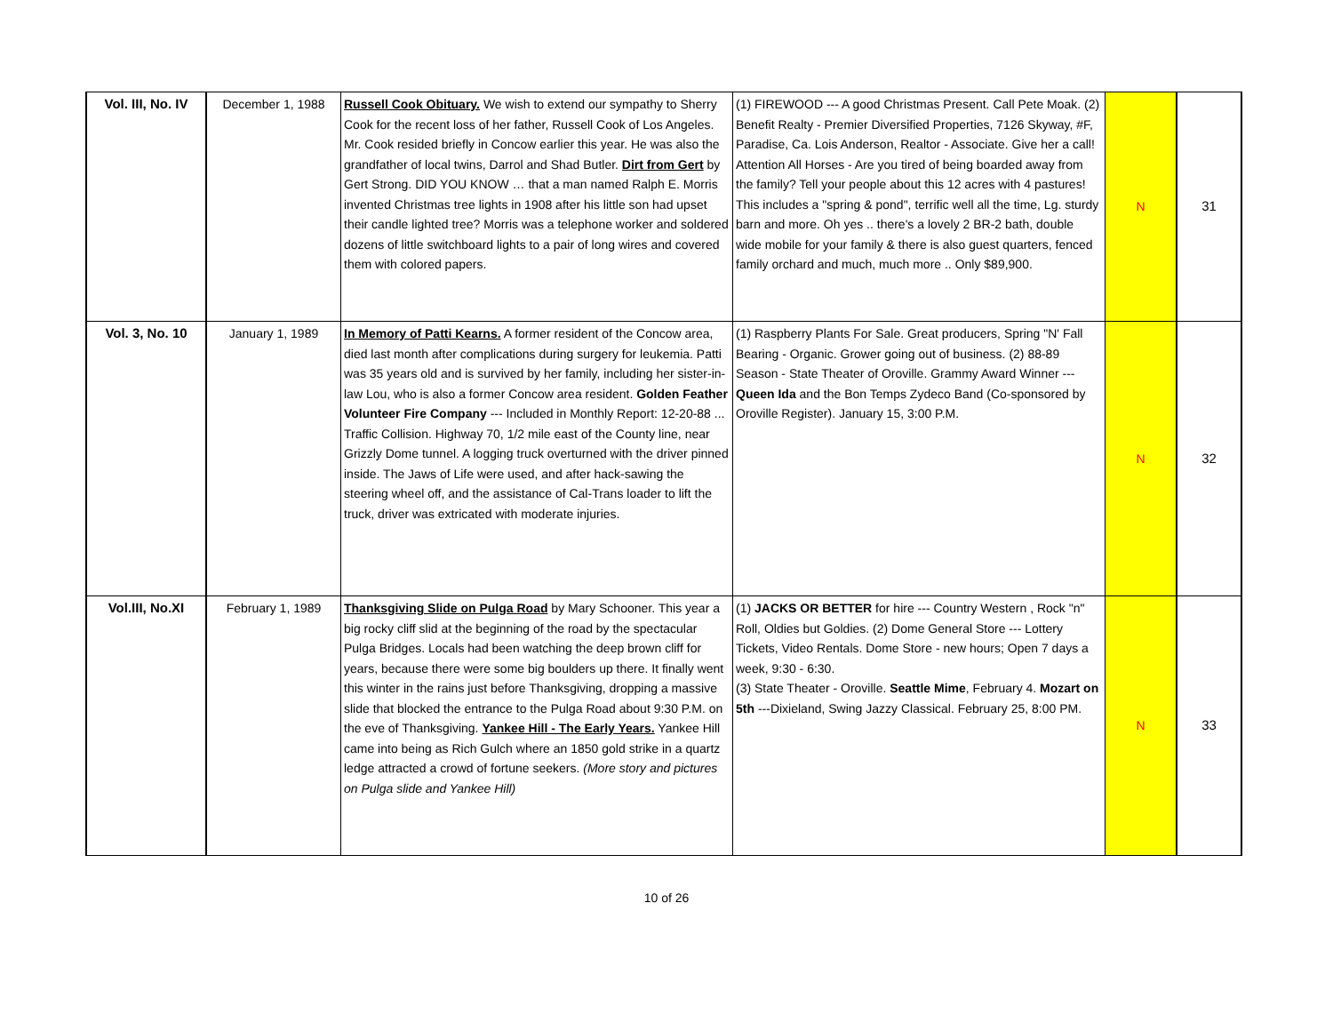| Vol. III, No. IV | December 1, 1988 | Russell Cook Obituary. We wish to extend our sympathy to Sherry Cook for the recent loss of her father, Russell Cook of Los Angeles. Mr. Cook resided briefly in Concow earlier this year. He was also the grandfather of local twins, Darrol and Shad Butler. Dirt from Gert by Gert Strong. DID YOU KNOW … that a man named Ralph E. Morris invented Christmas tree lights in 1908 after his little son had upset their candle lighted tree? Morris was a telephone worker and soldered dozens of little switchboard lights to a pair of long wires and covered them with colored papers. | (1) FIREWOOD --- A good Christmas Present. Call Pete Moak. (2) Benefit Realty - Premier Diversified Properties, 7126 Skyway, #F, Paradise, Ca. Lois Anderson, Realtor - Associate. Give her a call! Attention All Horses - Are you tired of being boarded away from the family? Tell your people about this 12 acres with 4 pastures! This includes a "spring & pond", terrific well all the time, Lg. sturdy barn and more. Oh yes .. there's a lovely 2 BR-2 bath, double wide mobile for your family & there is also guest quarters, fenced family orchard and much, much more .. Only $89,900. | N | 31 |
| Vol. 3, No. 10 | January 1, 1989 | In Memory of Patti Kearns. A former resident of the Concow area, died last month after complications during surgery for leukemia. Patti was 35 years old and is survived by her family, including her sister-in-law Lou, who is also a former Concow area resident. Golden Feather Volunteer Fire Company --- Included in Monthly Report: 12-20-88 ... Traffic Collision. Highway 70, 1/2 mile east of the County line, near Grizzly Dome tunnel. A logging truck overturned with the driver pinned inside. The Jaws of Life were used, and after hack-sawing the steering wheel off, and the assistance of Cal-Trans loader to lift the truck, driver was extricated with moderate injuries. | (1) Raspberry Plants For Sale. Great producers, Spring "N' Fall Bearing - Organic. Grower going out of business. (2) 88-89 Season - State Theater of Oroville. Grammy Award Winner --- Queen Ida and the Bon Temps Zydeco Band (Co-sponsored by Oroville Register). January 15, 3:00 P.M. | N | 32 |
| Vol.III, No.XI | February 1, 1989 | Thanksgiving Slide on Pulga Road by Mary Schooner. This year a big rocky cliff slid at the beginning of the road by the spectacular Pulga Bridges. Locals had been watching the deep brown cliff for years, because there were some big boulders up there. It finally went this winter in the rains just before Thanksgiving, dropping a massive slide that blocked the entrance to the Pulga Road about 9:30 P.M. on the eve of Thanksgiving. Yankee Hill - The Early Years. Yankee Hill came into being as Rich Gulch where an 1850 gold strike in a quartz ledge attracted a crowd of fortune seekers. (More story and pictures on Pulga slide and Yankee Hill) | (1) JACKS OR BETTER for hire --- Country Western , Rock "n" Roll, Oldies but Goldies. (2) Dome General Store --- Lottery Tickets, Video Rentals. Dome Store - new hours; Open 7 days a week, 9:30 - 6:30. (3) State Theater - Oroville. Seattle Mime , February 4. Mozart on 5th ---Dixieland, Swing Jazzy Classical. February 25, 8:00 PM. | N | 33 |
10 of 26